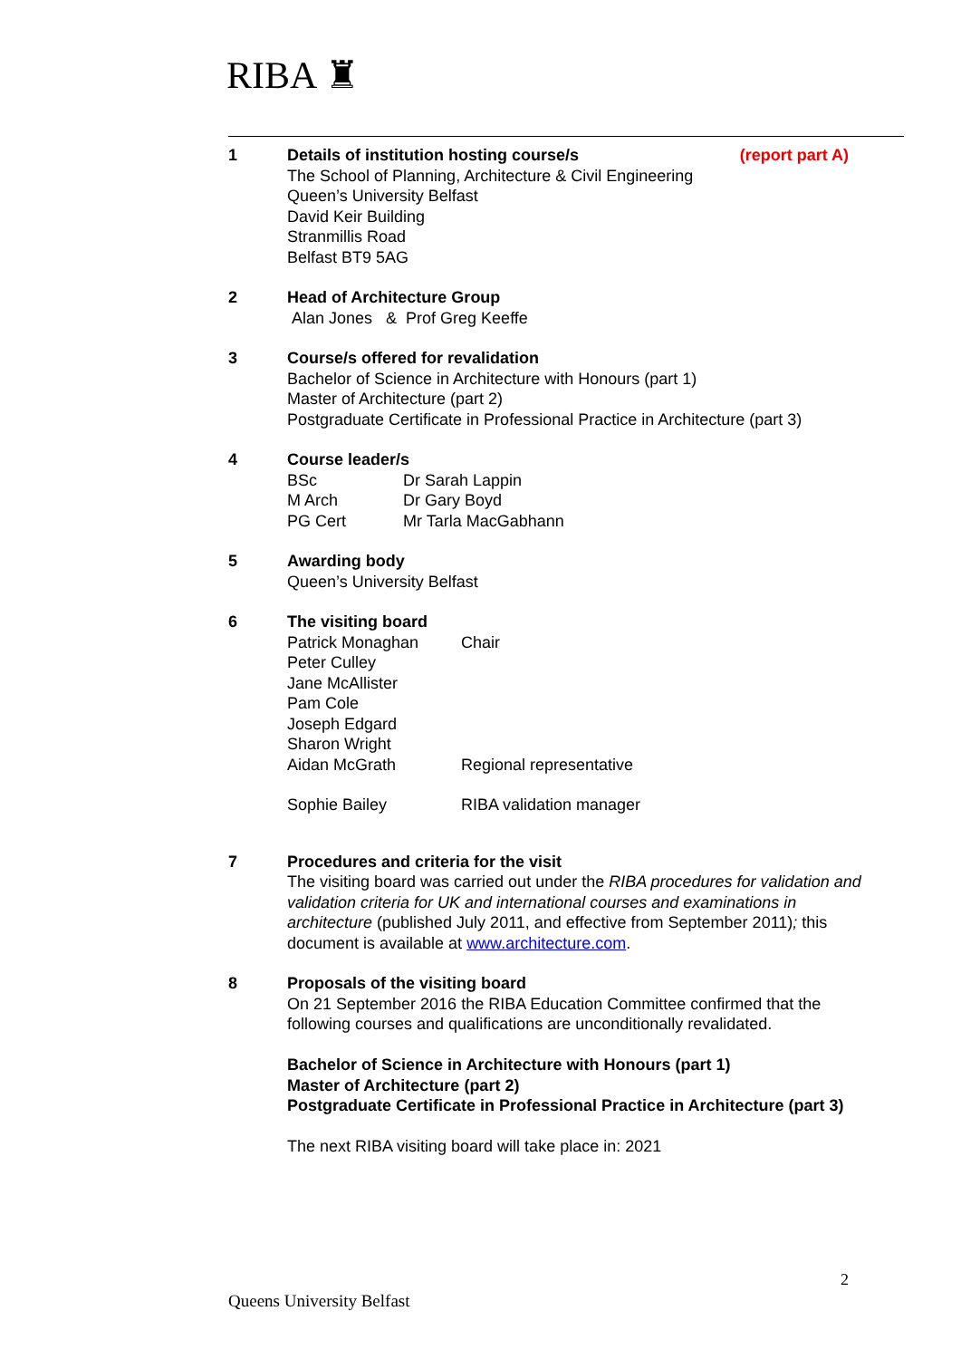RIBA ♜
1 Details of institution hosting course/s (report part A)
The School of Planning, Architecture & Civil Engineering
Queen’s University Belfast
David Keir Building
Stranmillis Road
Belfast BT9 5AG
2 Head of Architecture Group
Alan Jones & Prof Greg Keeffe
3 Course/s offered for revalidation
Bachelor of Science in Architecture with Honours (part 1)
Master of Architecture (part 2)
Postgraduate Certificate in Professional Practice in Architecture (part 3)
4 Course leader/s
BSc Dr Sarah Lappin
M Arch Dr Gary Boyd
PG Cert Mr Tarla MacGabhann
5 Awarding body
Queen’s University Belfast
6 The visiting board
Patrick Monaghan Chair
Peter Culley
Jane McAllister
Pam Cole
Joseph Edgard
Sharon Wright
Aidan McGrath Regional representative
Sophie Bailey RIBA validation manager
7 Procedures and criteria for the visit
The visiting board was carried out under the RIBA procedures for validation and validation criteria for UK and international courses and examinations in architecture (published July 2011, and effective from September 2011); this document is available at www.architecture.com.
8 Proposals of the visiting board
On 21 September 2016 the RIBA Education Committee confirmed that the following courses and qualifications are unconditionally revalidated.
Bachelor of Science in Architecture with Honours (part 1)
Master of Architecture (part 2)
Postgraduate Certificate in Professional Practice in Architecture (part 3)
The next RIBA visiting board will take place in: 2021
2
Queens University Belfast